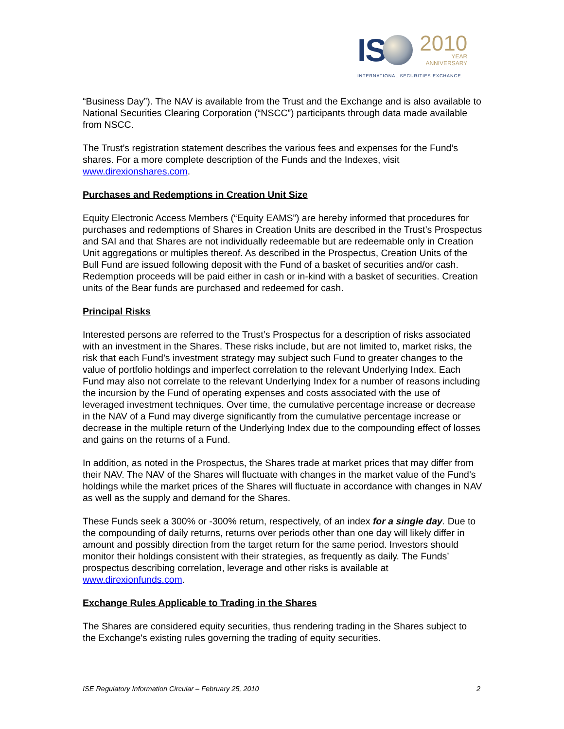IS
2010
YEAR
ANNIVERSARY
INTERNATIONAL SECURITIES EXCHANGE.
“Business Day”). The NAV is available from the Trust and the Exchange and is also available to National Securities Clearing Corporation (“NSCC”) participants through data made available from NSCC.
The Trust’s registration statement describes the various fees and expenses for the Fund’s shares. For a more complete description of the Funds and the Indexes, visit www.direxionshares.com.
Purchases and Redemptions in Creation Unit Size
Equity Electronic Access Members (“Equity EAMS”) are hereby informed that procedures for purchases and redemptions of Shares in Creation Units are described in the Trust’s Prospectus and SAI and that Shares are not individually redeemable but are redeemable only in Creation Unit aggregations or multiples thereof. As described in the Prospectus, Creation Units of the Bull Fund are issued following deposit with the Fund of a basket of securities and/or cash. Redemption proceeds will be paid either in cash or in-kind with a basket of securities. Creation units of the Bear funds are purchased and redeemed for cash.
Principal Risks
Interested persons are referred to the Trust’s Prospectus for a description of risks associated with an investment in the Shares. These risks include, but are not limited to, market risks, the risk that each Fund’s investment strategy may subject such Fund to greater changes to the value of portfolio holdings and imperfect correlation to the relevant Underlying Index. Each Fund may also not correlate to the relevant Underlying Index for a number of reasons including the incursion by the Fund of operating expenses and costs associated with the use of leveraged investment techniques. Over time, the cumulative percentage increase or decrease in the NAV of a Fund may diverge significantly from the cumulative percentage increase or decrease in the multiple return of the Underlying Index due to the compounding effect of losses and gains on the returns of a Fund.
In addition, as noted in the Prospectus, the Shares trade at market prices that may differ from their NAV. The NAV of the Shares will fluctuate with changes in the market value of the Fund’s holdings while the market prices of the Shares will fluctuate in accordance with changes in NAV as well as the supply and demand for the Shares.
These Funds seek a 300% or -300% return, respectively, of an index for a single day. Due to the compounding of daily returns, returns over periods other than one day will likely differ in amount and possibly direction from the target return for the same period. Investors should monitor their holdings consistent with their strategies, as frequently as daily. The Funds’ prospectus describing correlation, leverage and other risks is available at www.direxionfunds.com.
Exchange Rules Applicable to Trading in the Shares
The Shares are considered equity securities, thus rendering trading in the Shares subject to the Exchange's existing rules governing the trading of equity securities.
ISE Regulatory Information Circular – February 25, 2010 2